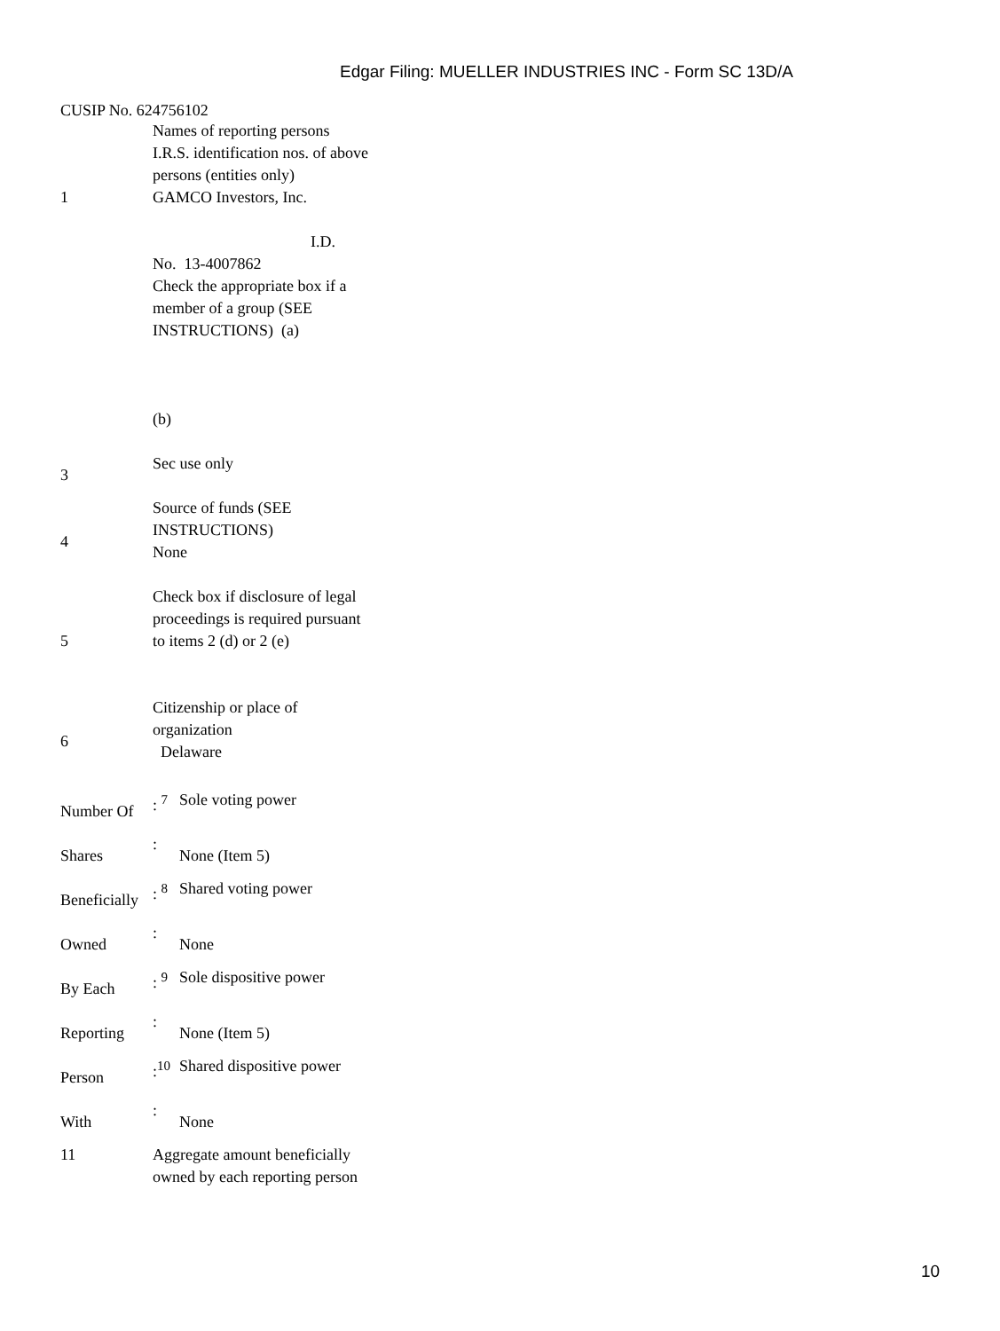Edgar Filing: MUELLER INDUSTRIES INC - Form SC 13D/A
CUSIP No. 624756102
| 1 | Names of reporting persons I.R.S. identification nos. of above persons (entities only) GAMCO Investors, Inc. I.D. No. 13-4007862 |
| | Check the appropriate box if a member of a group (SEE INSTRUCTIONS) (a) (b) |
| 3 | Sec use only |
| 4 | Source of funds (SEE INSTRUCTIONS) None |
| 5 | Check box if disclosure of legal proceedings is required pursuant to items 2 (d) or 2 (e) |
| 6 | Citizenship or place of organization Delaware |
| Number Of | : <sup>7</sup> | Sole voting power |
| Shares | : | None (Item 5) |
| Beneficially | : <sup>8</sup> | Shared voting power |
| Owned | : | None |
| By Each | : <sup>9</sup> | Sole dispositive power |
| Reporting | : | None (Item 5) |
| Person | :<sup>10</sup> | Shared dispositive power |
| With | : | None |
| 11 | Aggregate amount beneficially owned by each reporting person |
10